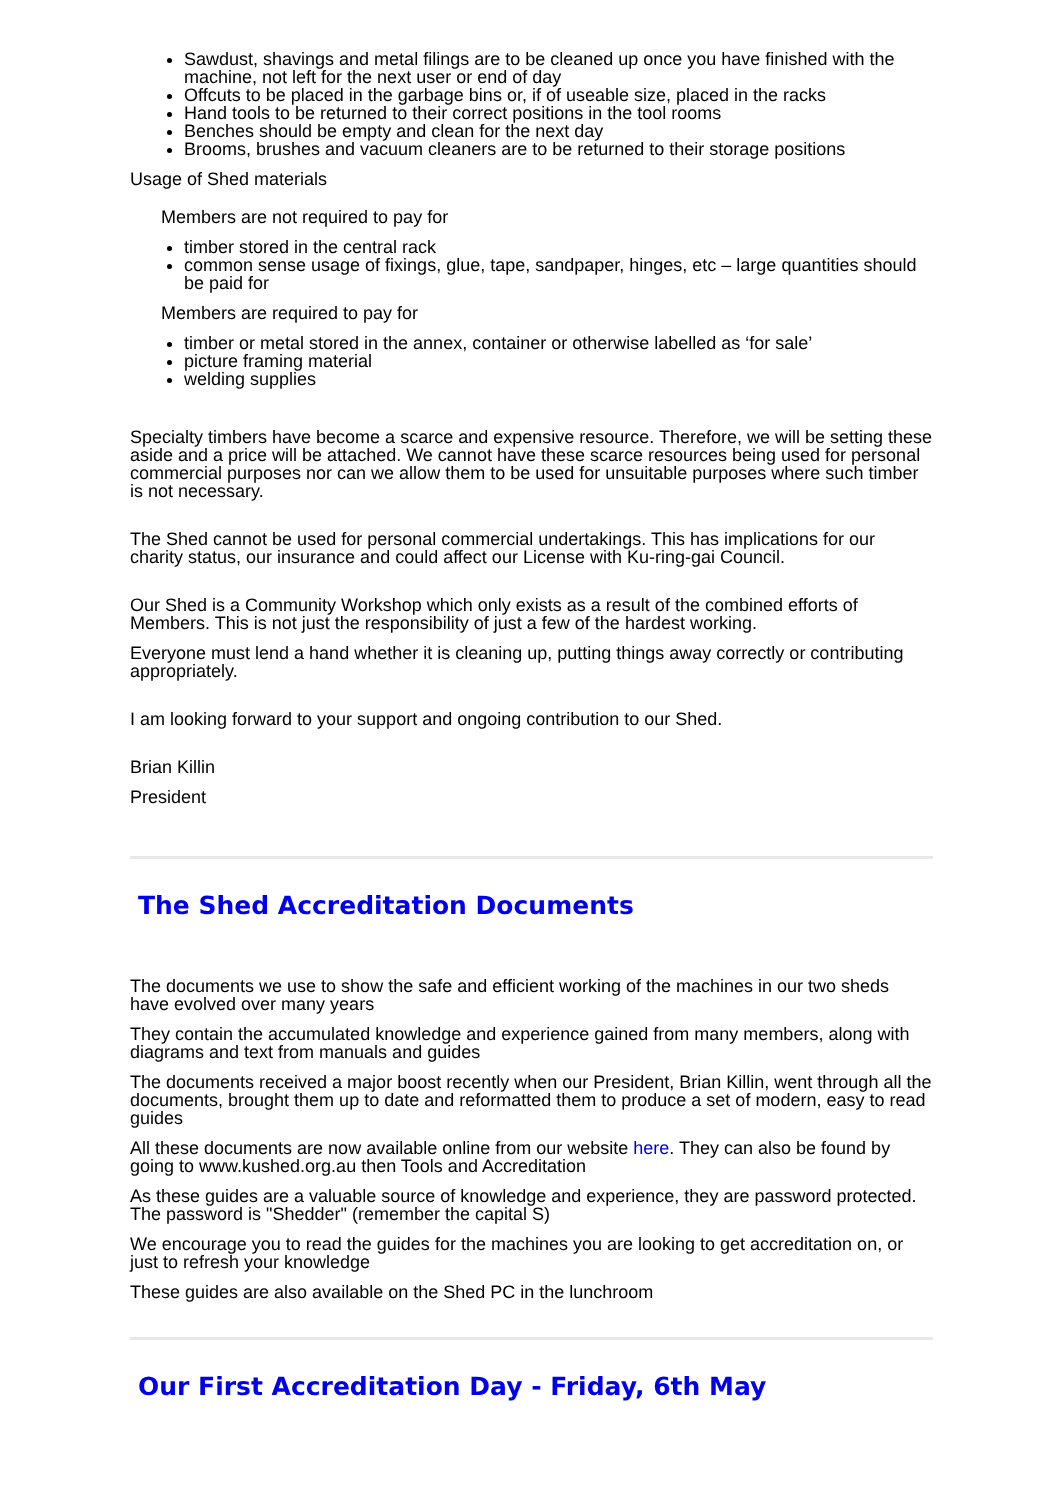Sawdust, shavings and metal filings are to be cleaned up once you have finished with the machine, not left for the next user or end of day
Offcuts to be placed in the garbage bins or, if of useable size, placed in the racks
Hand tools to be returned to their correct positions in the tool rooms
Benches should be empty and clean for the next day
Brooms, brushes and vacuum cleaners are to be returned to their storage positions
Usage of Shed materials
Members are not required to pay for
timber stored in the central rack
common sense usage of fixings, glue, tape, sandpaper, hinges, etc – large quantities should be paid for
Members are required to pay for
timber or metal stored in the annex, container or otherwise labelled as ‘for sale’
picture framing material
welding supplies
Specialty timbers have become a scarce and expensive resource. Therefore, we will be setting these aside and a price will be attached. We cannot have these scarce resources being used for personal commercial purposes nor can we allow them to be used for unsuitable purposes where such timber is not necessary.
The Shed cannot be used for personal commercial undertakings. This has implications for our charity status, our insurance and could affect our License with Ku-ring-gai Council.
Our Shed is a Community Workshop which only exists as a result of the combined efforts of Members. This is not just the responsibility of just a few of the hardest working.
Everyone must lend a hand whether it is cleaning up, putting things away correctly or contributing appropriately.
I am looking forward to your support and ongoing contribution to our Shed.
Brian Killin
President
The Shed Accreditation Documents
The documents we use to show the safe and efficient working of the machines in our two sheds have evolved over many years
They contain the accumulated knowledge and experience gained from many members, along with diagrams and text from manuals and guides
The documents received a major boost recently when our President, Brian Killin, went through all the documents, brought them up to date and reformatted them to produce a set of modern, easy to read guides
All these documents are now available online from our website here. They can also be found by going to www.kushed.org.au then Tools and Accreditation
As these guides are a valuable source of knowledge and experience, they are password protected. The password is "Shedder" (remember the capital S)
We encourage you to read the guides for the machines you are looking to get accreditation on, or just to refresh your knowledge
These guides are also available on the Shed PC in the lunchroom
Our First Accreditation Day - Friday, 6th May